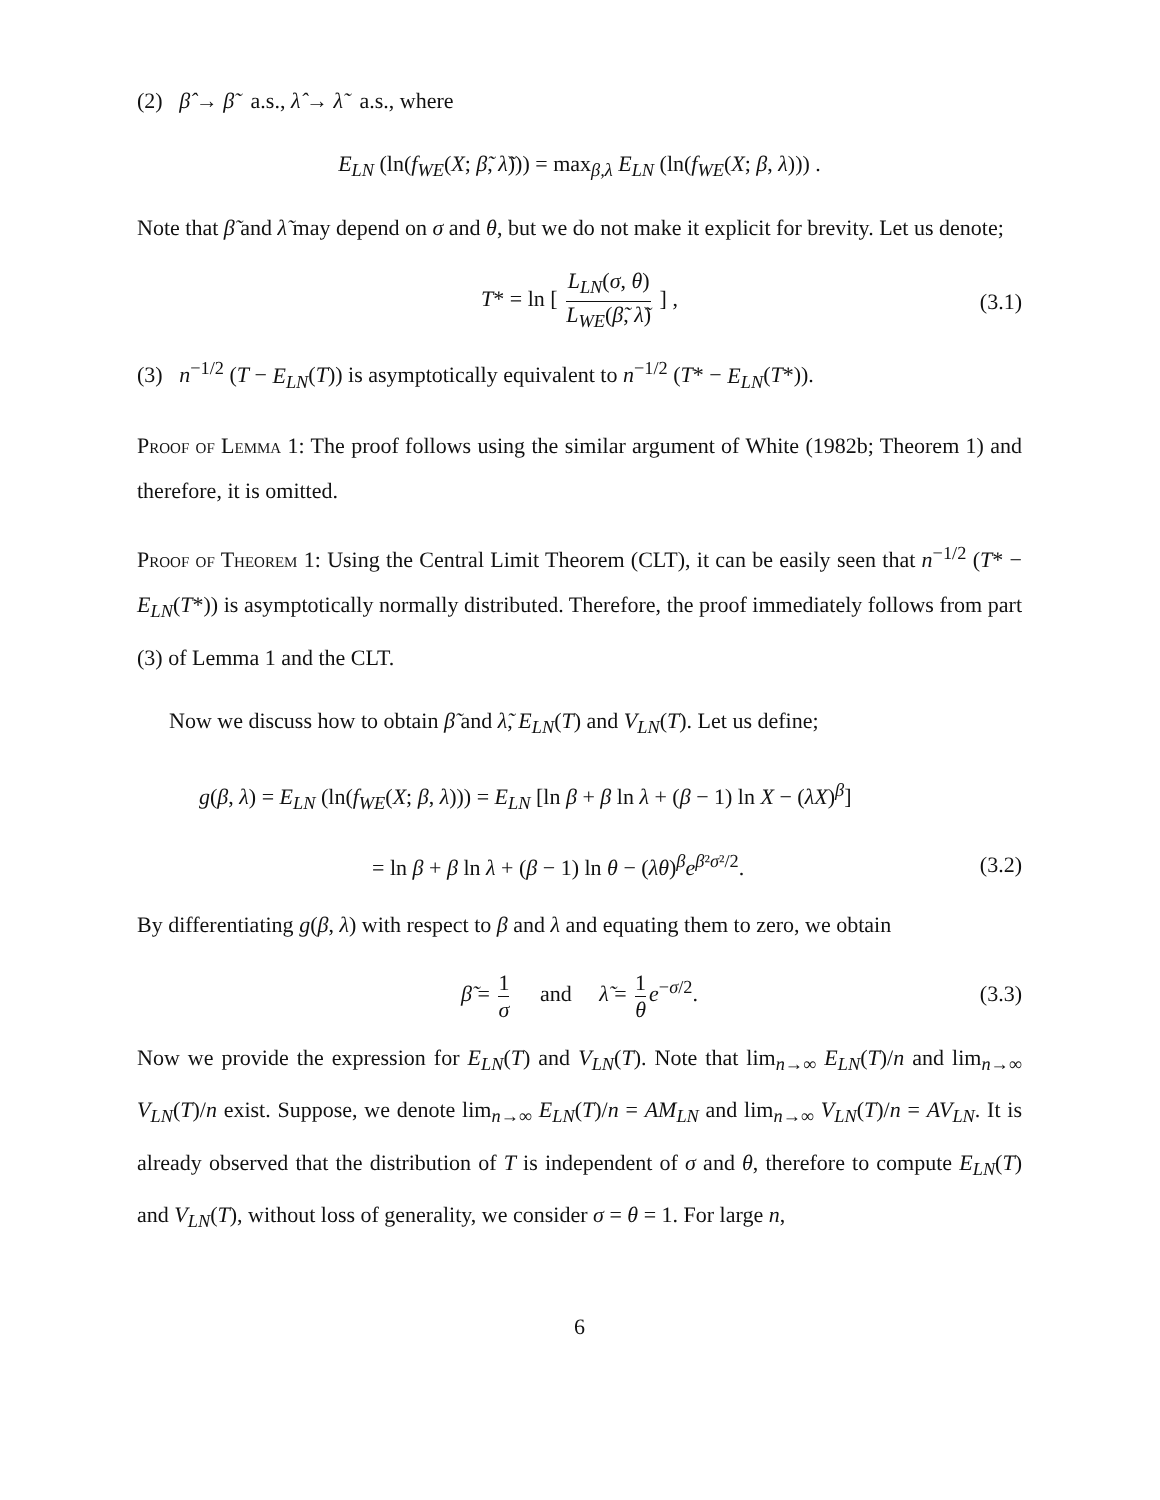(2) β̂ → β̃ a.s., λ̂ → λ̃ a.s., where
E<sub>LN</sub> (ln(f<sub>WE</sub>(X; β̃, λ̃))) = max<sub>β,λ</sub> E<sub>LN</sub> (ln(f<sub>WE</sub>(X; β, λ))) .
Note that β̃ and λ̃ may depend on σ and θ, but we do not make it explicit for brevity. Let us denote;
T* = ln [ L<sub>LN</sub>(σ, θ) L<sub>WE</sub>(β̃, λ̃) ] , (3.1)
(3) n<sup>−1/2</sup> (T − E<sub>LN</sub>(T)) is asymptotically equivalent to n<sup>−1/2</sup> (T* − E<sub>LN</sub>(T*)).
Proof of Lemma 1: The proof follows using the similar argument of White (1982b; Theorem 1) and therefore, it is omitted.
Proof of Theorem 1: Using the Central Limit Theorem (CLT), it can be easily seen that n<sup>−1/2</sup> (T* − E<sub>LN</sub>(T*)) is asymptotically normally distributed. Therefore, the proof immediately follows from part (3) of Lemma 1 and the CLT.
Now we discuss how to obtain β̃ and λ̃, E<sub>LN</sub>(T) and V<sub>LN</sub>(T). Let us define;
g(β, λ) = E<sub>LN</sub> (ln(f<sub>WE</sub>(X; β, λ))) = E<sub>LN</sub> [ln β + β ln λ + (β − 1) ln X − (λX)<sup>β</sup>]
= ln β + β ln λ + (β − 1) ln θ − (λθ)<sup>β</sup>e<sup>β²σ²/2</sup>. (3.2)
By differentiating g(β, λ) with respect to β and λ and equating them to zero, we obtain
β̃ = 1 σ and λ̃ = 1 θ e<sup>−σ/2</sup>. (3.3)
Now we provide the expression for E<sub>LN</sub>(T) and V<sub>LN</sub>(T). Note that lim<sub>n→∞</sub> E<sub>LN</sub>(T)/n and lim<sub>n→∞</sub> V<sub>LN</sub>(T)/n exist. Suppose, we denote lim<sub>n→∞</sub> E<sub>LN</sub>(T)/n = AM<sub>LN</sub> and lim<sub>n→∞</sub> V<sub>LN</sub>(T)/n = AV<sub>LN</sub>. It is already observed that the distribution of T is independent of σ and θ, therefore to compute E<sub>LN</sub>(T) and V<sub>LN</sub>(T), without loss of generality, we consider σ = θ = 1. For large n,
6